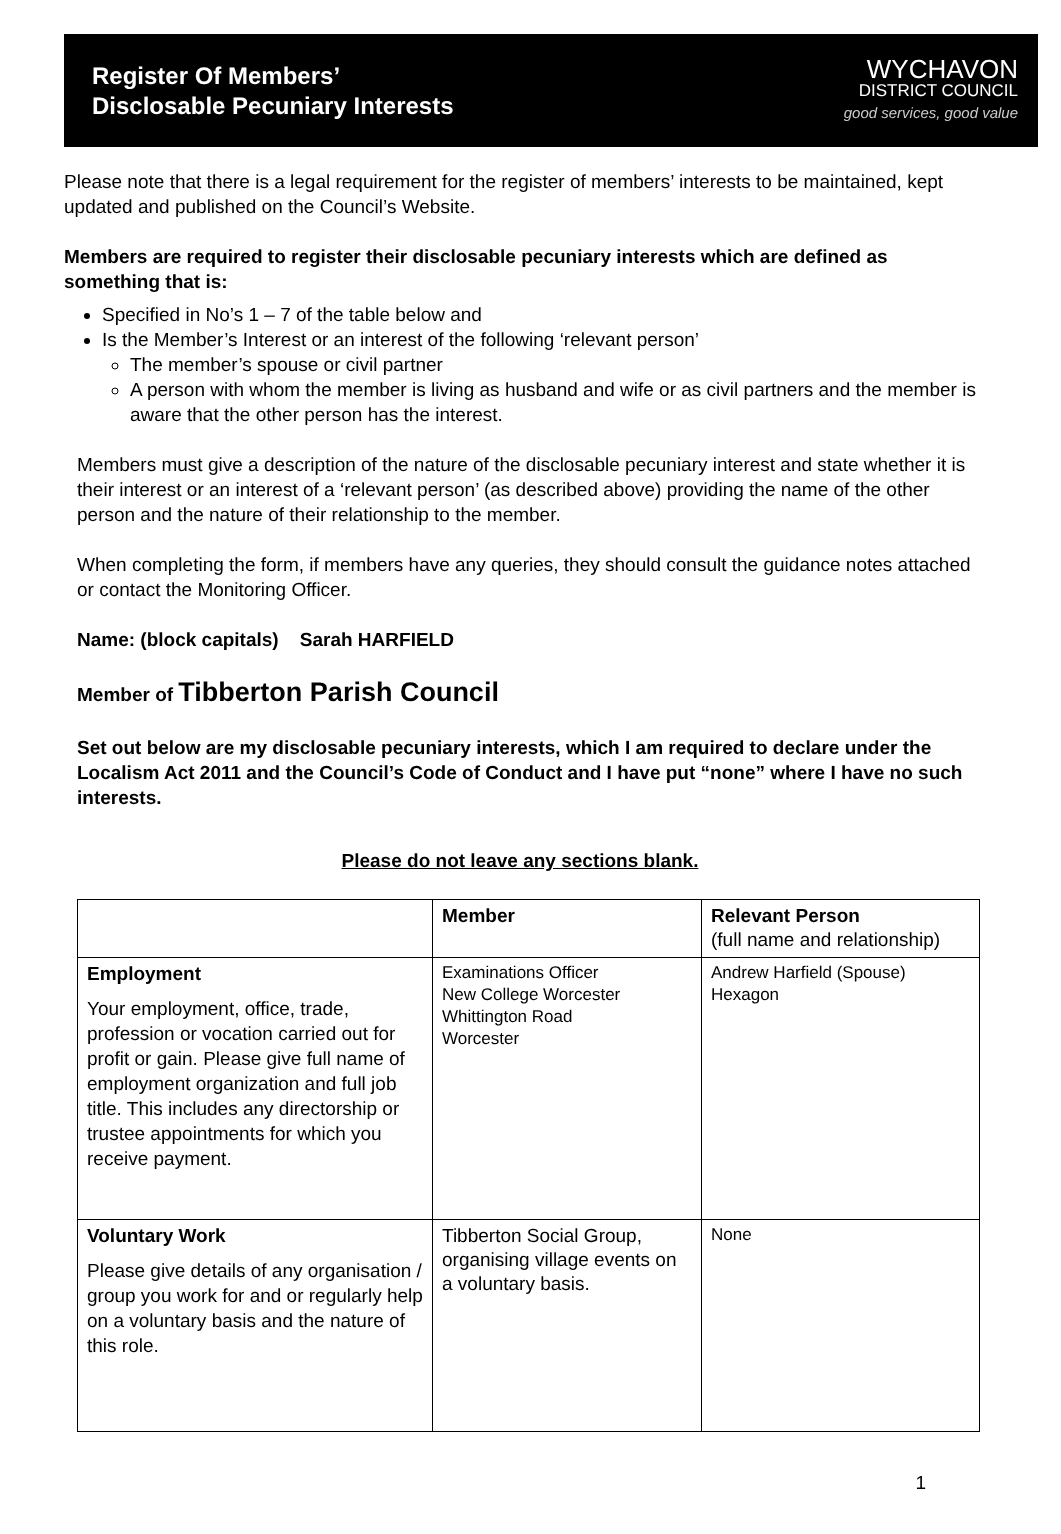Register Of Members’
Disclosable Pecuniary Interests
WYCHAVON
DISTRICT COUNCIL
good services, good value
Please note that there is a legal requirement for the register of members’ interests to be maintained, kept updated and published on the Council’s Website.
Members are required to register their disclosable pecuniary interests which are defined as something that is:
Specified in No’s 1 – 7 of the table below and
Is the Member’s Interest or an interest of the following ‘relevant person’
The member’s spouse or civil partner
A person with whom the member is living as husband and wife or as civil partners and the member is aware that the other person has the interest.
Members must give a description of the nature of the disclosable pecuniary interest and state whether it is their interest or an interest of a ‘relevant person’ (as described above) providing the name of the other person and the nature of their relationship to the member.
When completing the form, if members have any queries, they should consult the guidance notes attached or contact the Monitoring Officer.
Name: (block capitals) Sarah HARFIELD
Member of Tibberton Parish Council
Set out below are my disclosable pecuniary interests, which I am required to declare under the Localism Act 2011 and the Council’s Code of Conduct and I have put “none” where I have no such interests.
Please do not leave any sections blank.
| | Member | Relevant Person (full name and relationship) |
| Employment Your employment, office, trade, profession or vocation carried out for profit or gain. Please give full name of employment organization and full job title. This includes any directorship or trustee appointments for which you receive payment. | Examinations Officer New College Worcester Whittington Road Worcester | Andrew Harfield (Spouse) Hexagon |
| Voluntary Work Please give details of any organisation / group you work for and or regularly help on a voluntary basis and the nature of this role. | Tibberton Social Group, organising village events on a voluntary basis. | None |
1